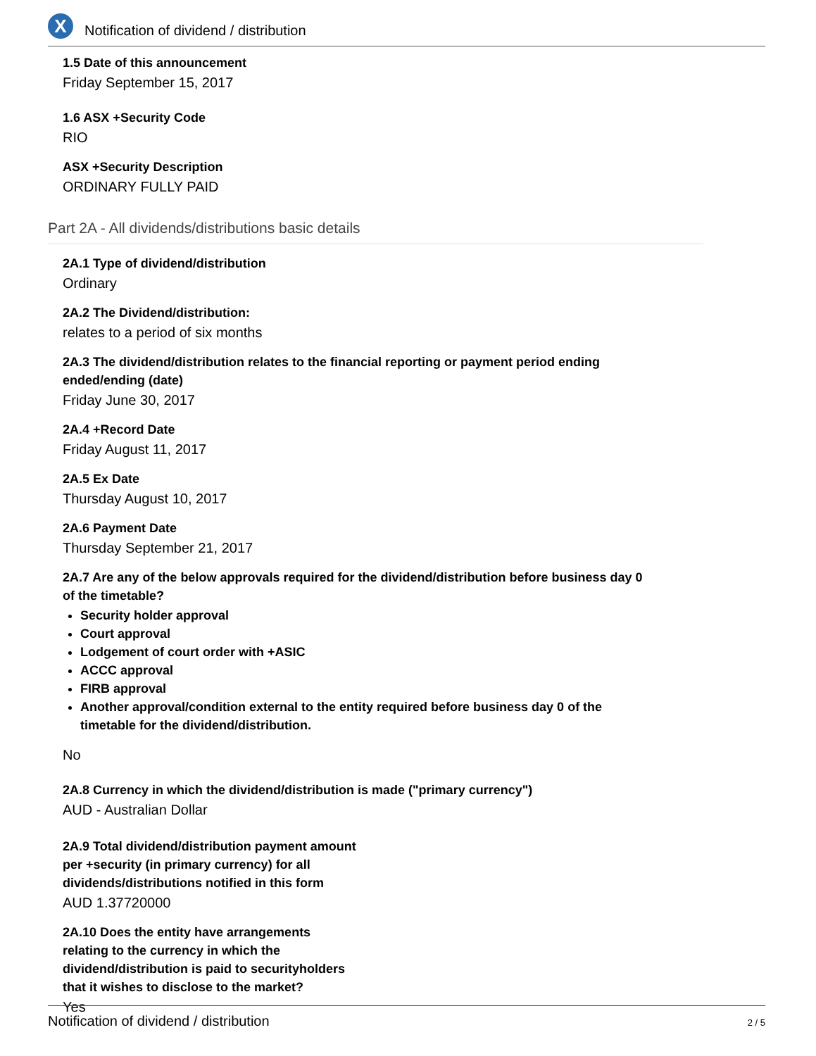X
Notification of dividend / distribution
1.5 Date of this announcement
Friday September 15, 2017
1.6 ASX +Security Code
RIO
ASX +Security Description
ORDINARY FULLY PAID
Part 2A - All dividends/distributions basic details
2A.1 Type of dividend/distribution
Ordinary
2A.2 The Dividend/distribution:
relates to a period of six months
2A.3 The dividend/distribution relates to the financial reporting or payment period ending
ended/ending (date)
Friday June 30, 2017
2A.4 +Record Date
Friday August 11, 2017
2A.5 Ex Date
Thursday August 10, 2017
2A.6 Payment Date
Thursday September 21, 2017
2A.7 Are any of the below approvals required for the dividend/distribution before business day 0
of the timetable?
Security holder approval
Court approval
Lodgement of court order with +ASIC
ACCC approval
FIRB approval
Another approval/condition external to the entity required before business day 0 of the
timetable for the dividend/distribution.
No
2A.8 Currency in which the dividend/distribution is made ("primary currency")
AUD - Australian Dollar
2A.9 Total dividend/distribution payment amount
per +security (in primary currency) for all
dividends/distributions notified in this form
AUD 1.37720000
2A.10 Does the entity have arrangements
relating to the currency in which the
dividend/distribution is paid to securityholders
that it wishes to disclose to the market?
Yes
Notification of dividend / distribution 2 / 5